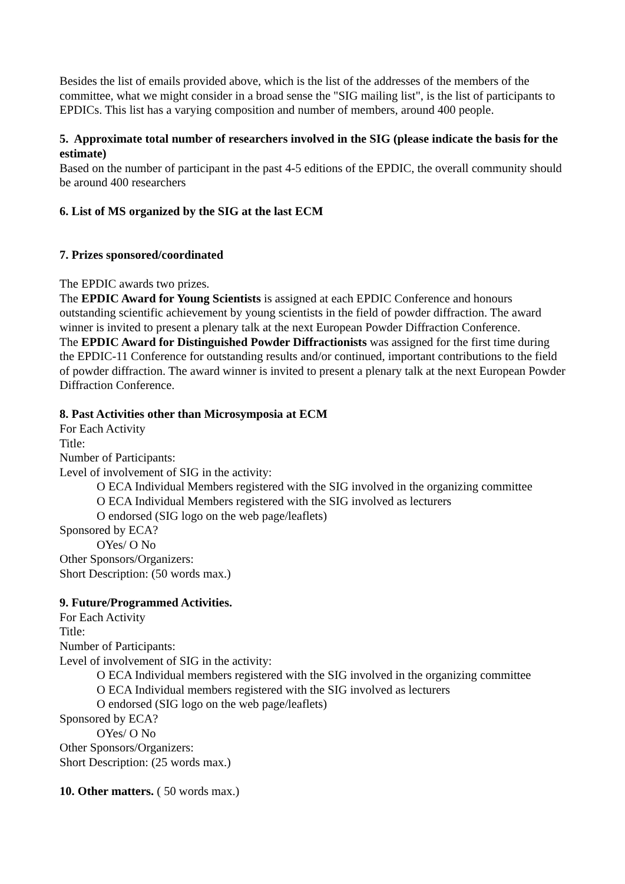Besides the list of emails provided above, which is the list of the addresses of the members of the committee, what we might consider in a broad sense the "SIG mailing list", is the list of participants to EPDICs. This list has a varying composition and number of members, around 400 people.
5. Approximate total number of researchers involved in the SIG (please indicate the basis for the estimate)
Based on the number of participant in the past 4-5 editions of the EPDIC, the overall community should be around 400 researchers
6. List of MS organized by the SIG at the last ECM
7. Prizes sponsored/coordinated
The EPDIC awards two prizes.
The EPDIC Award for Young Scientists is assigned at each EPDIC Conference and honours outstanding scientific achievement by young scientists in the field of powder diffraction. The award winner is invited to present a plenary talk at the next European Powder Diffraction Conference.
The EPDIC Award for Distinguished Powder Diffractionists was assigned for the first time during the EPDIC-11 Conference for outstanding results and/or continued, important contributions to the field of powder diffraction. The award winner is invited to present a plenary talk at the next European Powder Diffraction Conference.
8. Past Activities other than Microsymposia at ECM
For Each Activity
Title:
Number of Participants:
Level of involvement of SIG in the activity:
O ECA Individual Members registered with the SIG involved in the organizing committee
O ECA Individual Members registered with the SIG involved as lecturers
O endorsed (SIG logo on the web page/leaflets)
Sponsored by ECA?
OYes/ O No
Other Sponsors/Organizers:
Short Description: (50 words max.)
9. Future/Programmed Activities.
For Each Activity
Title:
Number of Participants:
Level of involvement of SIG in the activity:
O ECA Individual members registered with the SIG involved in the organizing committee
O ECA Individual members registered with the SIG involved as lecturers
O endorsed (SIG logo on the web page/leaflets)
Sponsored by ECA?
OYes/ O No
Other Sponsors/Organizers:
Short Description: (25 words max.)
10. Other matters. ( 50 words max.)